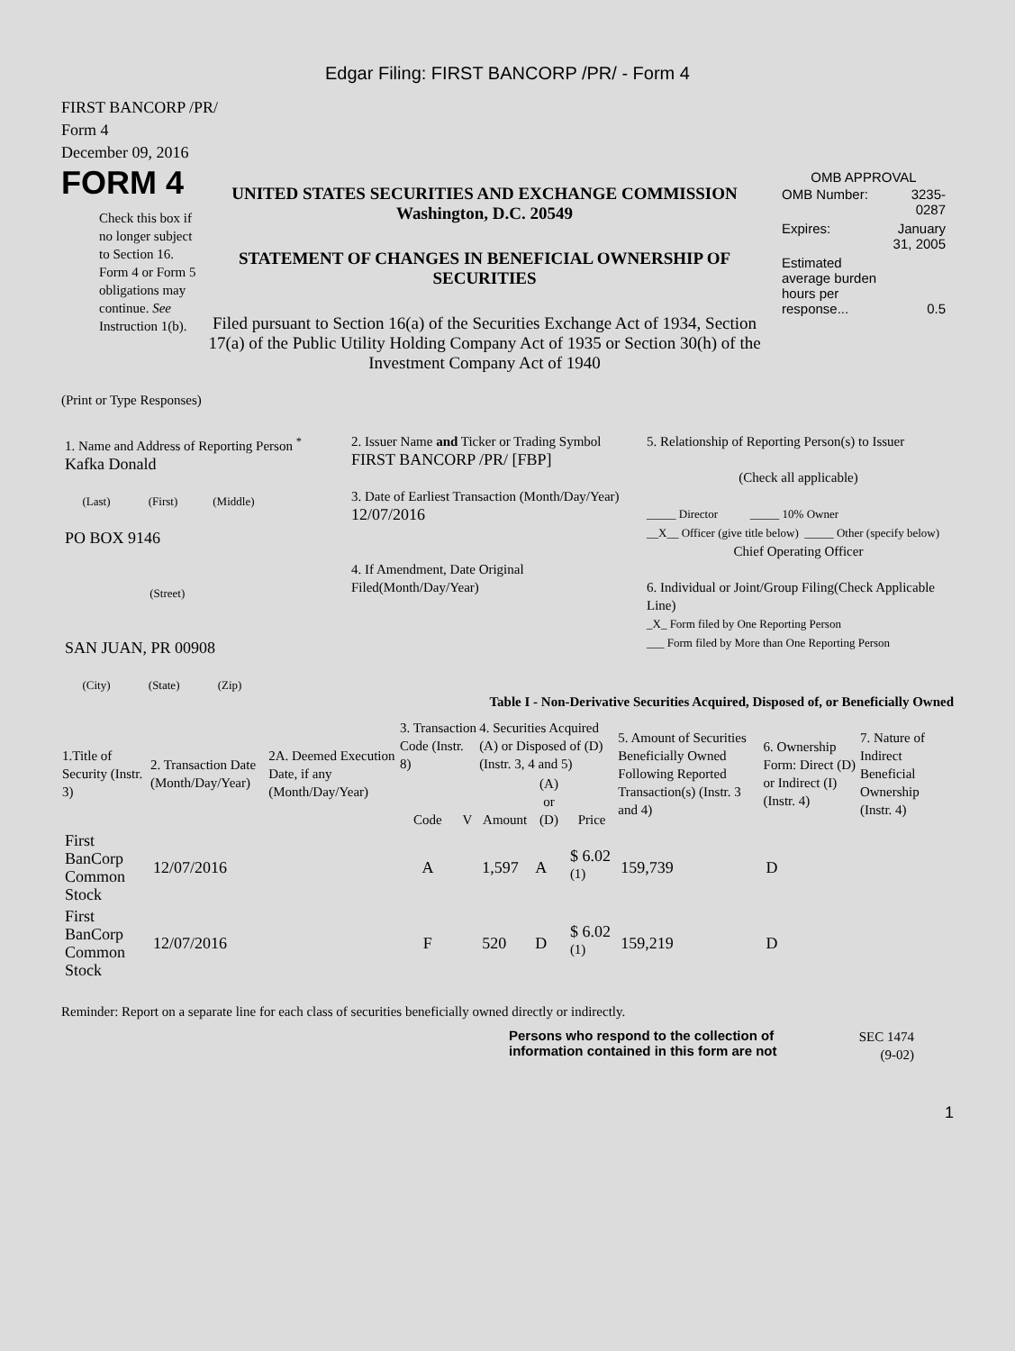Edgar Filing: FIRST BANCORP /PR/ - Form 4
FIRST BANCORP /PR/
Form 4
December 09, 2016
FORM 4
Check this box if no longer subject to Section 16. Form 4 or Form 5 obligations may continue. See Instruction 1(b).
UNITED STATES SECURITIES AND EXCHANGE COMMISSION
Washington, D.C. 20549
STATEMENT OF CHANGES IN BENEFICIAL OWNERSHIP OF SECURITIES
Filed pursuant to Section 16(a) of the Securities Exchange Act of 1934, Section 17(a) of the Public Utility Holding Company Act of 1935 or Section 30(h) of the Investment Company Act of 1940
OMB APPROVAL
| OMB Number: | 3235-0287 |
| Expires: | January 31, 2005 |
| Estimated average burden hours per response... | 0.5 |
(Print or Type Responses)
| 1. Name and Address of Reporting Person <sup>*</sup> Kafka Donald (Last) (First) (Middle) PO BOX 9146 (Street) SAN JUAN, PR 00908 (City) (State) (Zip) | 2. Issuer Name and Ticker or Trading Symbol FIRST BANCORP /PR/ [FBP] 3. Date of Earliest Transaction (Month/Day/Year) 12/07/2016 4. If Amendment, Date Original Filed(Month/Day/Year) | 5. Relationship of Reporting Person(s) to Issuer (Check all applicable) _____ Director _____ 10% Owner __X__ Officer (give title below) _____ Other (specify below) Chief Operating Officer 6. Individual or Joint/Group Filing(Check Applicable Line) _X_ Form filed by One Reporting Person ___ Form filed by More than One Reporting Person |
Table I - Non-Derivative Securities Acquired, Disposed of, or Beneficially Owned
| 1.Title of Security (Instr. 3) | 2. Transaction Date (Month/Day/Year) | 2A. Deemed Execution Date, if any (Month/Day/Year) | 3. Transaction Code (Instr. 8) | | 4. Securities Acquired (A) or Disposed of (D) (Instr. 3, 4 and 5) | | | 5. Amount of Securities Beneficially Owned Following Reported Transaction(s) (Instr. 3 and 4) | 6. Ownership Form: Direct (D) or Indirect (I) (Instr. 4) | 7. Nature of Indirect Beneficial Ownership (Instr. 4) |
| --- | --- | --- | --- | --- | --- | --- | --- | --- | --- | --- |
| | | | Code | V | Amount | (A) or (D) | Price | | | |
| First BanCorp Common Stock | 12/07/2016 | | A | | 1,597 | A | $ 6.02 <sup>(1)</sup> | 159,739 | D | |
| First BanCorp Common Stock | 12/07/2016 | | F | | 520 | D | $ 6.02 <sup>(1)</sup> | 159,219 | D | |
Reminder: Report on a separate line for each class of securities beneficially owned directly or indirectly.
Persons who respond to the collection of information contained in this form are not
SEC 1474
(9-02)
1